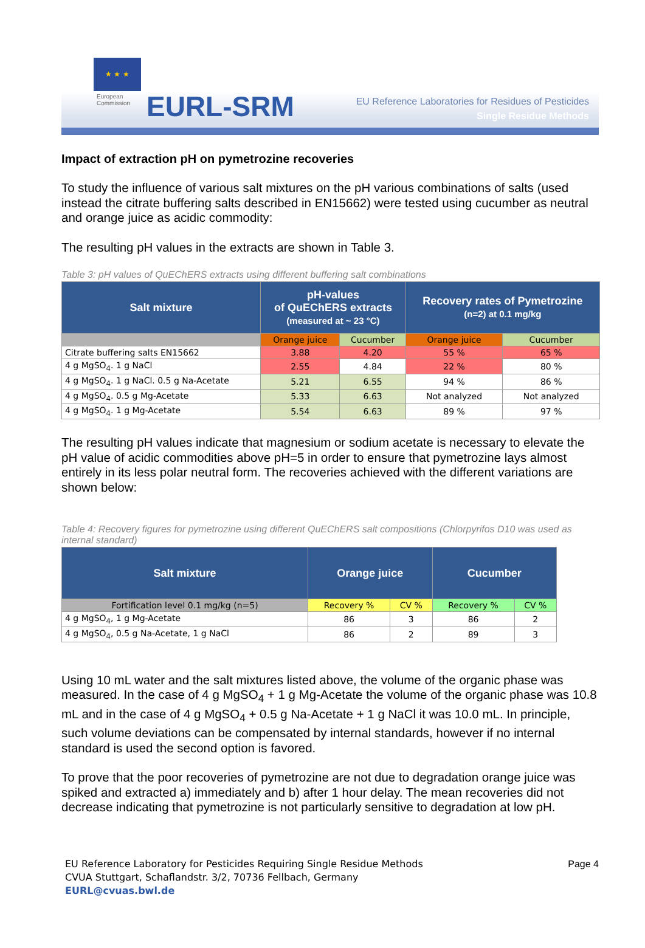★ ★ ★
European
Commission
EURL-SRM
EU Reference Laboratories for Residues of Pesticides
Single Residue Methods
Impact of extraction pH on pymetrozine recoveries
To study the influence of various salt mixtures on the pH various combinations of salts (used instead the citrate buffering salts described in EN15662) were tested using cucumber as neutral and orange juice as acidic commodity:
The resulting pH values in the extracts are shown in Table 3.
Table 3: pH values of QuEChERS extracts using different buffering salt combinations
| Salt mixture | pH-values of QuEChERS extracts (measured at ~ 23 °C) | | Recovery rates of Pymetrozine (n=2) at 0.1 mg/kg | |
| --- | --- | --- | --- | --- |
| | Orange juice | Cucumber | Orange juice | Cucumber |
| Citrate buffering salts EN15662 | 3.88 | 4.20 | 55 % | 65 % |
| 4 g MgSO<sub>4</sub>. 1 g NaCl | 2.55 | 4.84 | 22 % | 80 % |
| 4 g MgSO<sub>4</sub>. 1 g NaCl. 0.5 g Na-Acetate | 5.21 | 6.55 | 94 % | 86 % |
| 4 g MgSO<sub>4</sub>. 0.5 g Mg-Acetate | 5.33 | 6.63 | Not analyzed | Not analyzed |
| 4 g MgSO<sub>4</sub>. 1 g Mg-Acetate | 5.54 | 6.63 | 89 % | 97 % |
The resulting pH values indicate that magnesium or sodium acetate is necessary to elevate the pH value of acidic commodities above pH=5 in order to ensure that pymetrozine lays almost entirely in its less polar neutral form. The recoveries achieved with the different variations are shown below:
Table 4: Recovery figures for pymetrozine using different QuEChERS salt compositions (Chlorpyrifos D10 was used as internal standard)
| Salt mixture | Orange juice | | Cucumber | |
| --- | --- | --- | --- | --- |
| Fortification level 0.1 mg/kg (n=5) | Recovery % | CV % | Recovery % | CV % |
| 4 g MgSO<sub>4</sub>, 1 g Mg-Acetate | 86 | 3 | 86 | 2 |
| 4 g MgSO<sub>4</sub>, 0.5 g Na-Acetate, 1 g NaCl | 86 | 2 | 89 | 3 |
Using 10 mL water and the salt mixtures listed above, the volume of the organic phase was measured. In the case of 4 g MgSO<sub>4</sub> + 1 g Mg-Acetate the volume of the organic phase was 10.8 mL and in the case of 4 g MgSO<sub>4</sub> + 0.5 g Na-Acetate + 1 g NaCl it was 10.0 mL. In principle, such volume deviations can be compensated by internal standards, however if no internal standard is used the second option is favored.
To prove that the poor recoveries of pymetrozine are not due to degradation orange juice was spiked and extracted a) immediately and b) after 1 hour delay. The mean recoveries did not decrease indicating that pymetrozine is not particularly sensitive to degradation at low pH.
EU Reference Laboratory for Pesticides Requiring Single Residue Methods
CVUA Stuttgart, Schaflandstr. 3/2, 70736 Fellbach, Germany
EURL@cvuas.bwl.de
Page 4